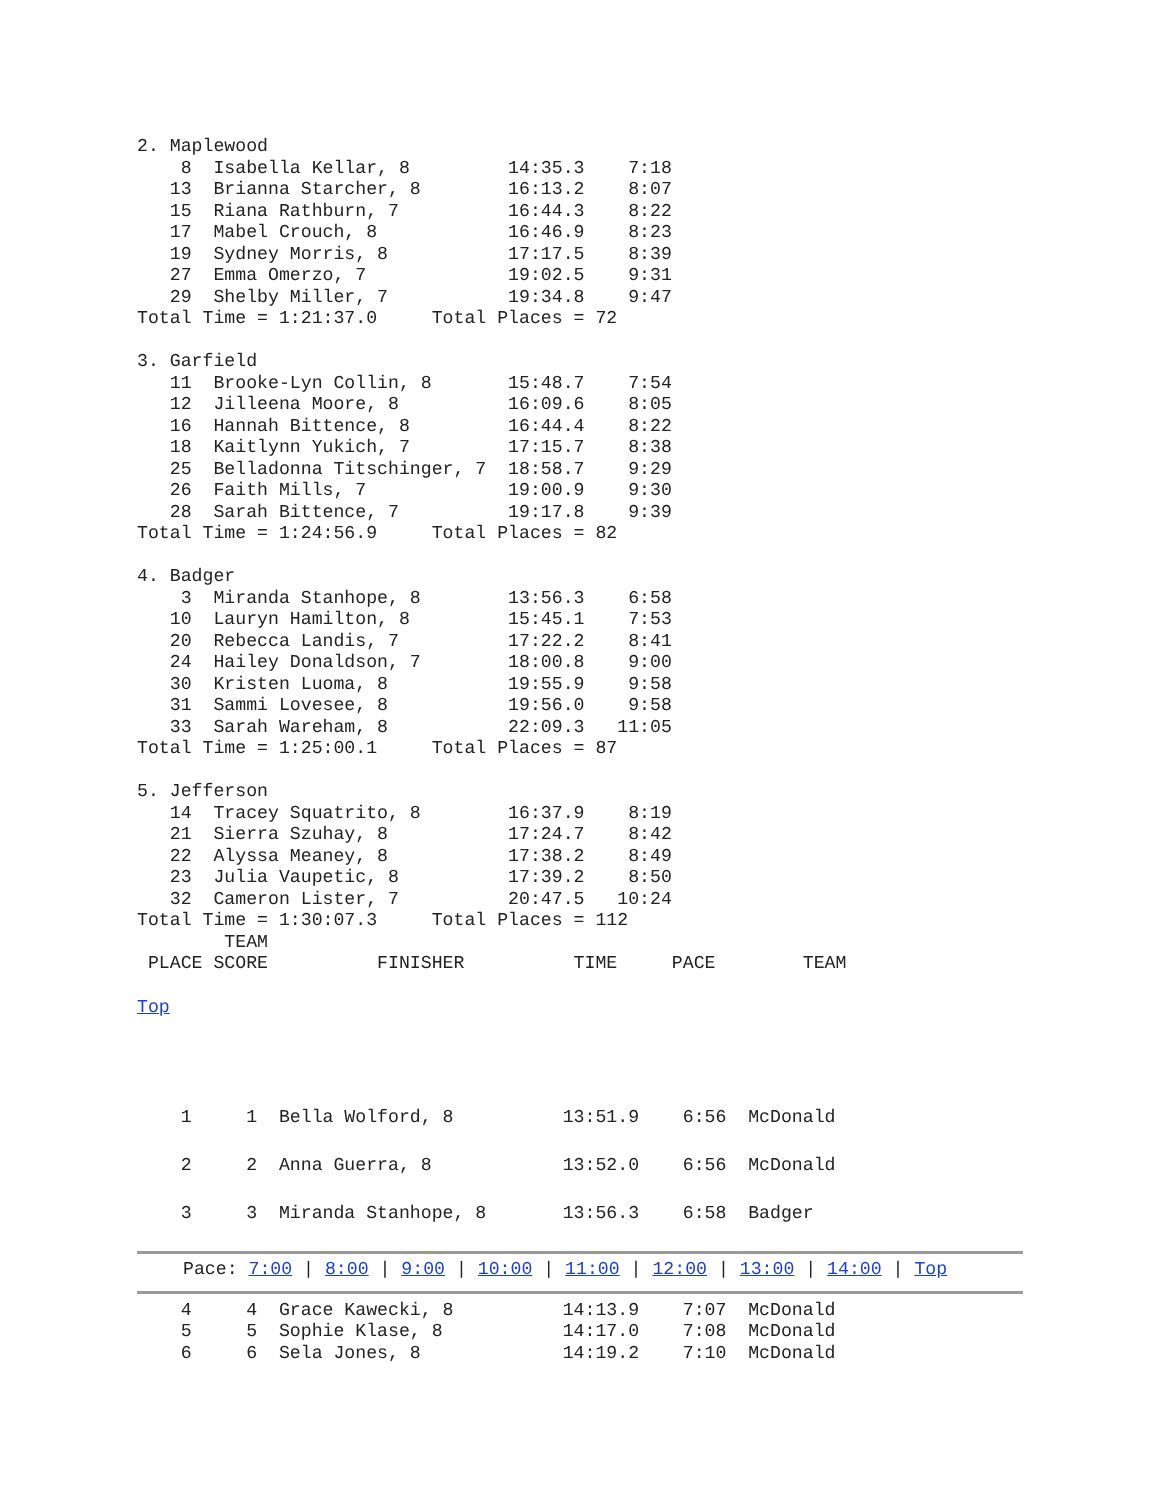2. Maplewood
    8  Isabella Kellar, 8         14:35.3    7:18
   13  Brianna Starcher, 8        16:13.2    8:07
   15  Riana Rathburn, 7          16:44.3    8:22
   17  Mabel Crouch, 8            16:46.9    8:23
   19  Sydney Morris, 8           17:17.5    8:39
   27  Emma Omerzo, 7             19:02.5    9:31
   29  Shelby Miller, 7           19:34.8    9:47
Total Time = 1:21:37.0     Total Places = 72

3. Garfield
   11  Brooke-Lyn Collin, 8       15:48.7    7:54
   12  Jilleena Moore, 8          16:09.6    8:05
   16  Hannah Bittence, 8         16:44.4    8:22
   18  Kaitlynn Yukich, 7         17:15.7    8:38
   25  Belladonna Titschinger, 7  18:58.7    9:29
   26  Faith Mills, 7             19:00.9    9:30
   28  Sarah Bittence, 7          19:17.8    9:39
Total Time = 1:24:56.9     Total Places = 82

4. Badger
    3  Miranda Stanhope, 8        13:56.3    6:58
   10  Lauryn Hamilton, 8         15:45.1    7:53
   20  Rebecca Landis, 7          17:22.2    8:41
   24  Hailey Donaldson, 7        18:00.8    9:00
   30  Kristen Luoma, 8           19:55.9    9:58
   31  Sammi Lovesee, 8           19:56.0    9:58
   33  Sarah Wareham, 8           22:09.3   11:05
Total Time = 1:25:00.1     Total Places = 87

5. Jefferson
   14  Tracey Squatrito, 8        16:37.9    8:19
   21  Sierra Szuhay, 8           17:24.7    8:42
   22  Alyssa Meaney, 8           17:38.2    8:49
   23  Julia Vaupetic, 8          17:39.2    8:50
   32  Cameron Lister, 7          20:47.5   10:24
Total Time = 1:30:07.3     Total Places = 112
        TEAM
 PLACE SCORE          FINISHER          TIME     PACE        TEAM
Top
    1     1  Bella Wolford, 8          13:51.9    6:56  McDonald
    2     2  Anna Guerra, 8            13:52.0    6:56  McDonald
    3     3  Miranda Stanhope, 8       13:56.3    6:58  Badger
Pace: 7:00 | 8:00 | 9:00 | 10:00 | 11:00 | 12:00 | 13:00 | 14:00 | Top
    4     4  Grace Kawecki, 8          14:13.9    7:07  McDonald
    5     5  Sophie Klase, 8           14:17.0    7:08  McDonald
    6     6  Sela Jones, 8             14:19.2    7:10  McDonald